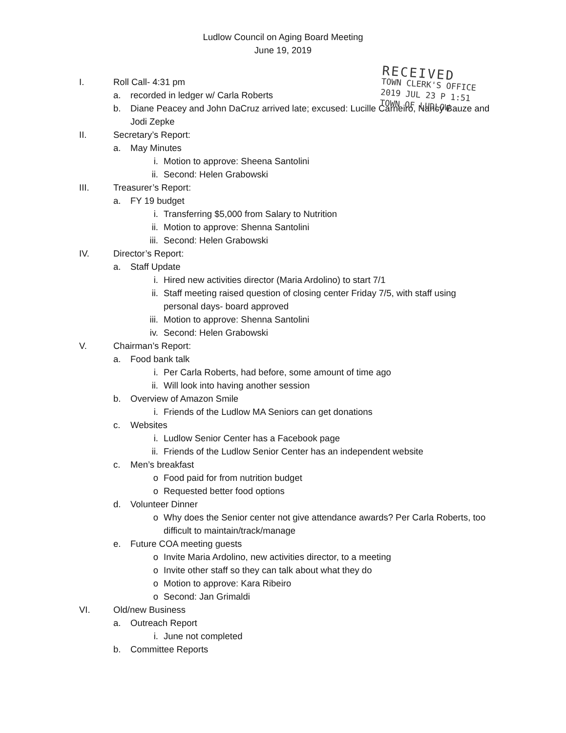Ludlow Council on Aging Board Meeting
June 19, 2019
RECEIVED
TOWN CLERK'S OFFICE
2019 JUL 23 P 1:51
TOWN OF LUDLOW
I. Roll Call- 4:31 pm
a. recorded in ledger w/ Carla Roberts
b. Diane Peacey and John DaCruz arrived late; excused: Lucille Carneiro, Nancy Bauze and Jodi Zepke
II. Secretary’s Report:
a. May Minutes
i. Motion to approve: Sheena Santolini
ii. Second: Helen Grabowski
III. Treasurer’s Report:
a. FY 19 budget
i. Transferring $5,000 from Salary to Nutrition
ii. Motion to approve: Shenna Santolini
iii. Second: Helen Grabowski
IV. Director’s Report:
a. Staff Update
i. Hired new activities director (Maria Ardolino) to start 7/1
ii. Staff meeting raised question of closing center Friday 7/5, with staff using personal days- board approved
iii. Motion to approve: Shenna Santolini
iv. Second: Helen Grabowski
V. Chairman’s Report:
a. Food bank talk
i. Per Carla Roberts, had before, some amount of time ago
ii. Will look into having another session
b. Overview of Amazon Smile
i. Friends of the Ludlow MA Seniors can get donations
c. Websites
i. Ludlow Senior Center has a Facebook page
ii. Friends of the Ludlow Senior Center has an independent website
c. Men’s breakfast
o Food paid for from nutrition budget
o Requested better food options
d. Volunteer Dinner
o Why does the Senior center not give attendance awards? Per Carla Roberts, too difficult to maintain/track/manage
e. Future COA meeting guests
o Invite Maria Ardolino, new activities director, to a meeting
o Invite other staff so they can talk about what they do
o Motion to approve: Kara Ribeiro
o Second: Jan Grimaldi
VI. Old/new Business
a. Outreach Report
i. June not completed
b. Committee Reports